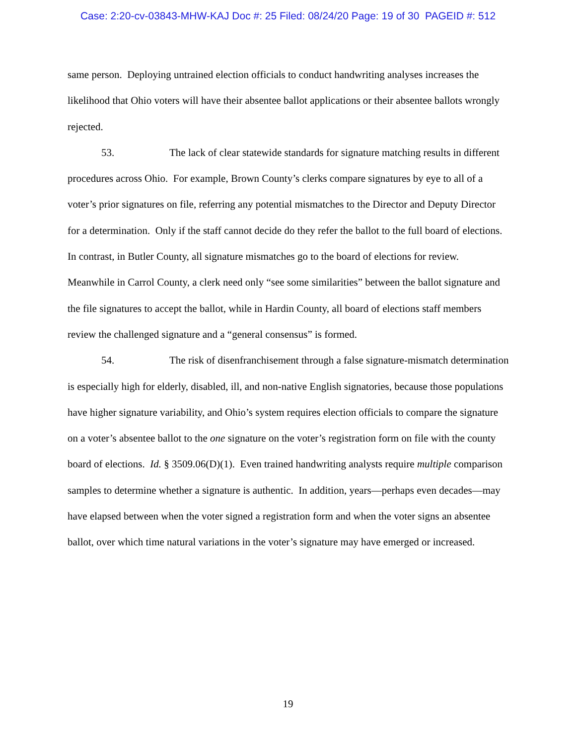Case: 2:20-cv-03843-MHW-KAJ Doc #: 25 Filed: 08/24/20 Page: 19 of 30 PAGEID #: 512
same person. Deploying untrained election officials to conduct handwriting analyses increases the likelihood that Ohio voters will have their absentee ballot applications or their absentee ballots wrongly rejected.
53. The lack of clear statewide standards for signature matching results in different procedures across Ohio. For example, Brown County’s clerks compare signatures by eye to all of a voter’s prior signatures on file, referring any potential mismatches to the Director and Deputy Director for a determination. Only if the staff cannot decide do they refer the ballot to the full board of elections. In contrast, in Butler County, all signature mismatches go to the board of elections for review. Meanwhile in Carrol County, a clerk need only “see some similarities” between the ballot signature and the file signatures to accept the ballot, while in Hardin County, all board of elections staff members review the challenged signature and a “general consensus” is formed.
54. The risk of disenfranchisement through a false signature-mismatch determination is especially high for elderly, disabled, ill, and non-native English signatories, because those populations have higher signature variability, and Ohio’s system requires election officials to compare the signature on a voter’s absentee ballot to the one signature on the voter’s registration form on file with the county board of elections. Id. § 3509.06(D)(1). Even trained handwriting analysts require multiple comparison samples to determine whether a signature is authentic. In addition, years—perhaps even decades—may have elapsed between when the voter signed a registration form and when the voter signs an absentee ballot, over which time natural variations in the voter’s signature may have emerged or increased.
19